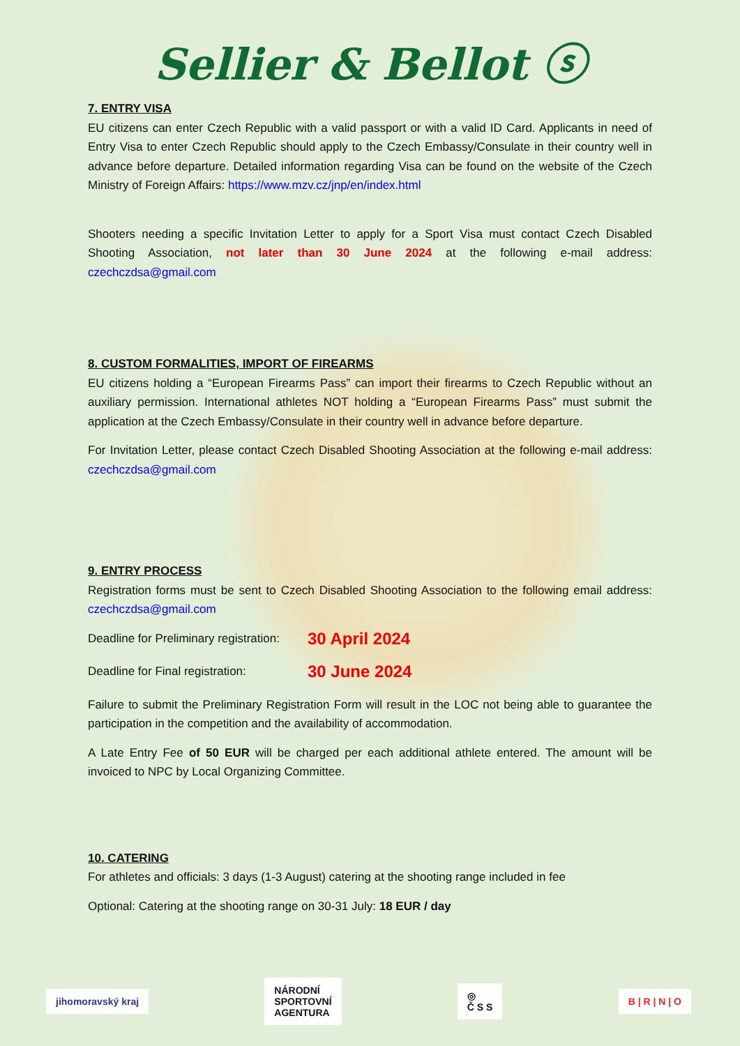Sellier & Bellot ⓢ
7. ENTRY VISA
EU citizens can enter Czech Republic with a valid passport or with a valid ID Card. Applicants in need of Entry Visa to enter Czech Republic should apply to the Czech Embassy/Consulate in their country well in advance before departure. Detailed information regarding Visa can be found on the website of the Czech Ministry of Foreign Affairs: https://www.mzv.cz/jnp/en/index.html
Shooters needing a specific Invitation Letter to apply for a Sport Visa must contact Czech Disabled Shooting Association, not later than 30 June 2024 at the following e-mail address: czechczdsa@gmail.com
8. CUSTOM FORMALITIES, IMPORT OF FIREARMS
EU citizens holding a “European Firearms Pass” can import their firearms to Czech Republic without an auxiliary permission. International athletes NOT holding a “European Firearms Pass” must submit the application at the Czech Embassy/Consulate in their country well in advance before departure.
For Invitation Letter, please contact Czech Disabled Shooting Association at the following e-mail address: czechczdsa@gmail.com
9. ENTRY PROCESS
Registration forms must be sent to Czech Disabled Shooting Association to the following email address: czechczdsa@gmail.com
Deadline for Preliminary registration: 30 April 2024
Deadline for Final registration: 30 June 2024
Failure to submit the Preliminary Registration Form will result in the LOC not being able to guarantee the participation in the competition and the availability of accommodation.
A Late Entry Fee of 50 EUR will be charged per each additional athlete entered. The amount will be invoiced to NPC by Local Organizing Committee.
10. CATERING
For athletes and officials: 3 days (1-3 August) catering at the shooting range included in fee
Optional: Catering at the shooting range on 30-31 July: 18 EUR / day
jihomoravský kraj
NÁRODNÍ
SPORTOVNÍ
AGENTURA
◎
Č S S
B | R | N | O